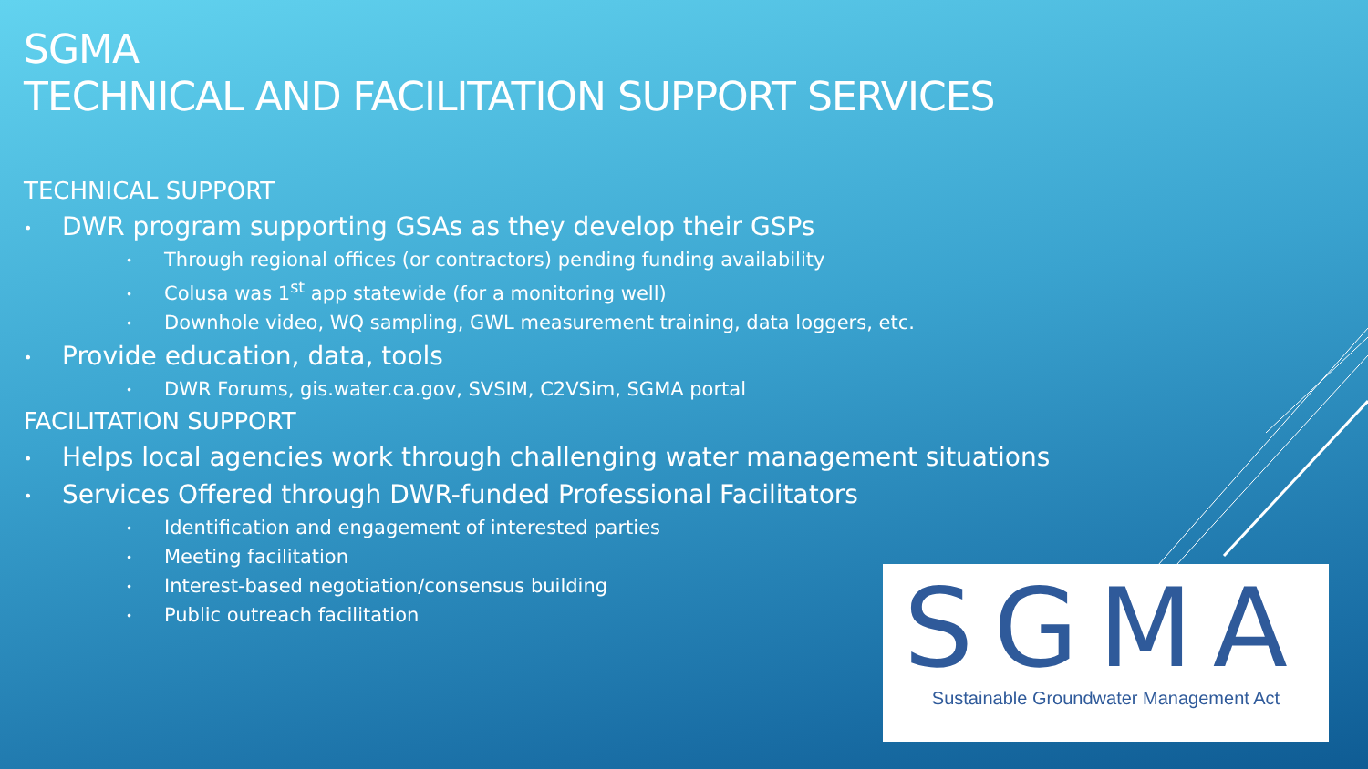SGMA
TECHNICAL AND FACILITATION SUPPORT SERVICES
TECHNICAL SUPPORT
• DWR program supporting GSAs as they develop their GSPs
• Through regional offices (or contractors) pending funding availability
• Colusa was 1<sup>st</sup> app statewide (for a monitoring well)
• Downhole video, WQ sampling, GWL measurement training, data loggers, etc.
• Provide education, data, tools
• DWR Forums, gis.water.ca.gov, SVSIM, C2VSim, SGMA portal
FACILITATION SUPPORT
• Helps local agencies work through challenging water management situations
• Services Offered through DWR-funded Professional Facilitators
• Identification and engagement of interested parties
• Meeting facilitation
• Interest-based negotiation/consensus building
• Public outreach facilitation
SGMA
Sustainable Groundwater Management Act